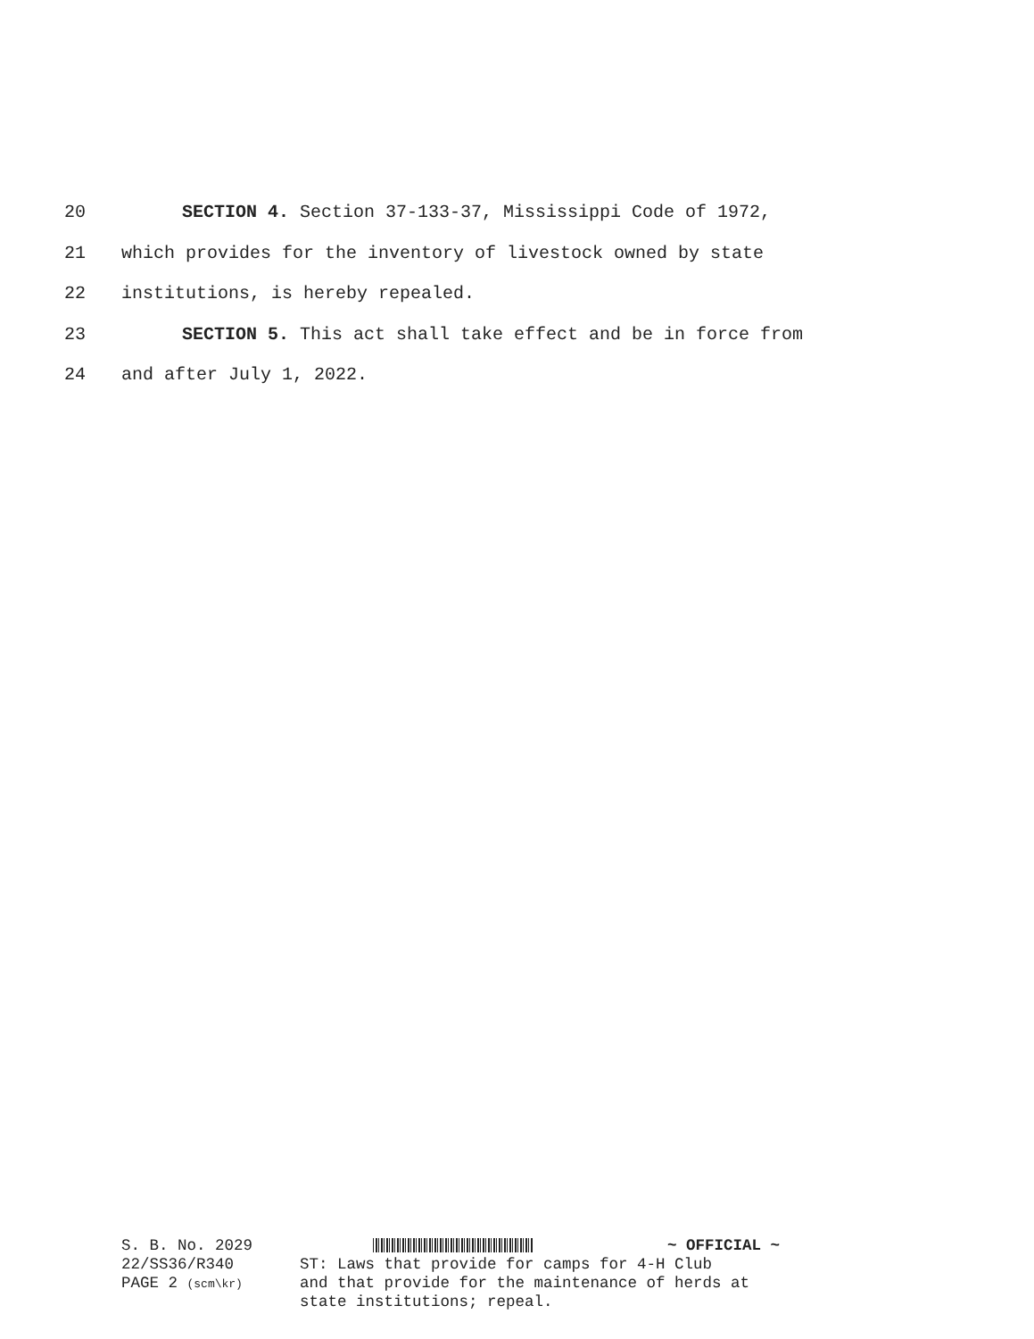20 SECTION 4. Section 37-133-37, Mississippi Code of 1972,
21 which provides for the inventory of livestock owned by state
22 institutions, is hereby repealed.
23 SECTION 5. This act shall take effect and be in force from
24 and after July 1, 2022.
S. B. No. 2029
22/SS36/R340
PAGE 2 (scm\kr)
~ OFFICIAL ~
ST: Laws that provide for camps for 4-H Club
and that provide for the maintenance of herds at
state institutions; repeal.